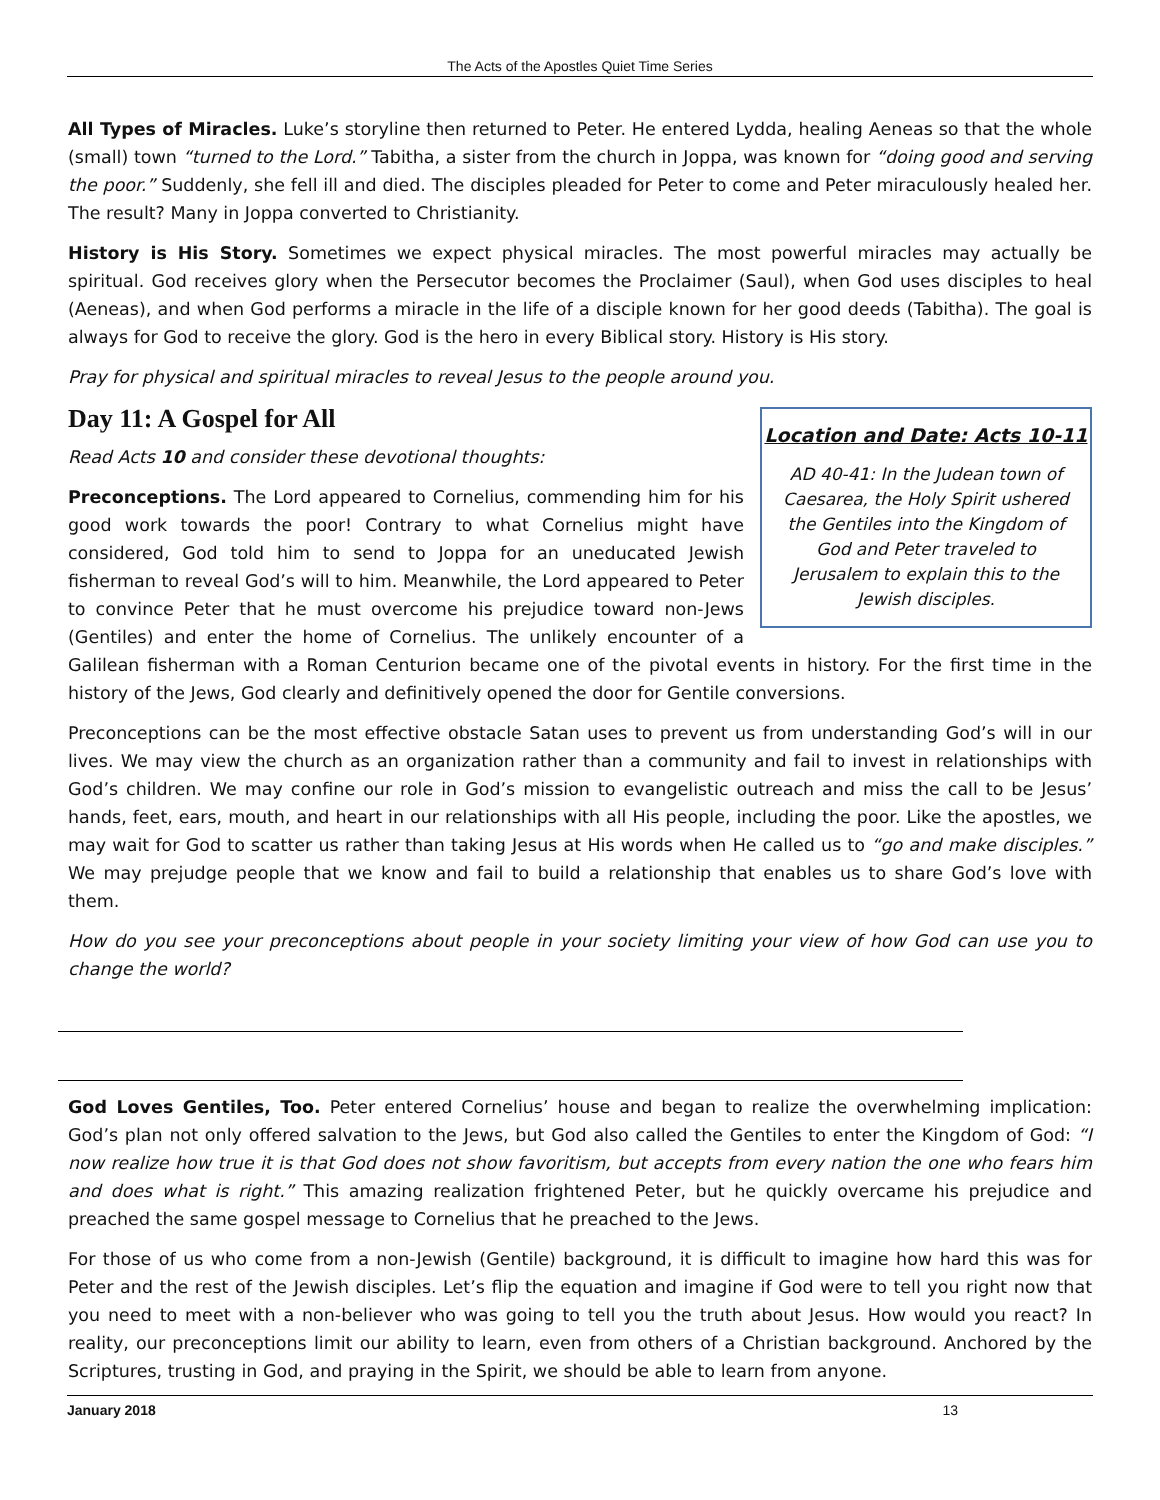The Acts of the Apostles Quiet Time Series
All Types of Miracles. Luke’s storyline then returned to Peter. He entered Lydda, healing Aeneas so that the whole (small) town “turned to the Lord.” Tabitha, a sister from the church in Joppa, was known for “doing good and serving the poor.” Suddenly, she fell ill and died. The disciples pleaded for Peter to come and Peter miraculously healed her. The result? Many in Joppa converted to Christianity.
History is His Story. Sometimes we expect physical miracles. The most powerful miracles may actually be spiritual. God receives glory when the Persecutor becomes the Proclaimer (Saul), when God uses disciples to heal (Aeneas), and when God performs a miracle in the life of a disciple known for her good deeds (Tabitha). The goal is always for God to receive the glory. God is the hero in every Biblical story. History is His story.
Pray for physical and spiritual miracles to reveal Jesus to the people around you.
Day 11: A Gospel for All
Location and Date: Acts 10-11
AD 40-41: In the Judean town of
Caesarea, the Holy Spirit ushered
the Gentiles into the Kingdom of
God and Peter traveled to
Jerusalem to explain this to the
Jewish disciples.
Read Acts 10 and consider these devotional thoughts:
Preconceptions. The Lord appeared to Cornelius, commending him for his good work towards the poor! Contrary to what Cornelius might have considered, God told him to send to Joppa for an uneducated Jewish fisherman to reveal God’s will to him. Meanwhile, the Lord appeared to Peter to convince Peter that he must overcome his prejudice toward non-Jews (Gentiles) and enter the home of Cornelius. The unlikely encounter of a Galilean fisherman with a Roman Centurion became one of the pivotal events in history. For the first time in the history of the Jews, God clearly and definitively opened the door for Gentile conversions.
Preconceptions can be the most effective obstacle Satan uses to prevent us from understanding God’s will in our lives. We may view the church as an organization rather than a community and fail to invest in relationships with God’s children. We may confine our role in God’s mission to evangelistic outreach and miss the call to be Jesus’ hands, feet, ears, mouth, and heart in our relationships with all His people, including the poor. Like the apostles, we may wait for God to scatter us rather than taking Jesus at His words when He called us to “go and make disciples.” We may prejudge people that we know and fail to build a relationship that enables us to share God’s love with them.
How do you see your preconceptions about people in your society limiting your view of how God can use you to change the world?
God Loves Gentiles, Too. Peter entered Cornelius’ house and began to realize the overwhelming implication: God’s plan not only offered salvation to the Jews, but God also called the Gentiles to enter the Kingdom of God: “I now realize how true it is that God does not show favoritism, but accepts from every nation the one who fears him and does what is right.” This amazing realization frightened Peter, but he quickly overcame his prejudice and preached the same gospel message to Cornelius that he preached to the Jews.
For those of us who come from a non-Jewish (Gentile) background, it is difficult to imagine how hard this was for Peter and the rest of the Jewish disciples. Let’s flip the equation and imagine if God were to tell you right now that you need to meet with a non-believer who was going to tell you the truth about Jesus. How would you react? In reality, our preconceptions limit our ability to learn, even from others of a Christian background. Anchored by the Scriptures, trusting in God, and praying in the Spirit, we should be able to learn from anyone.
January 2018 13